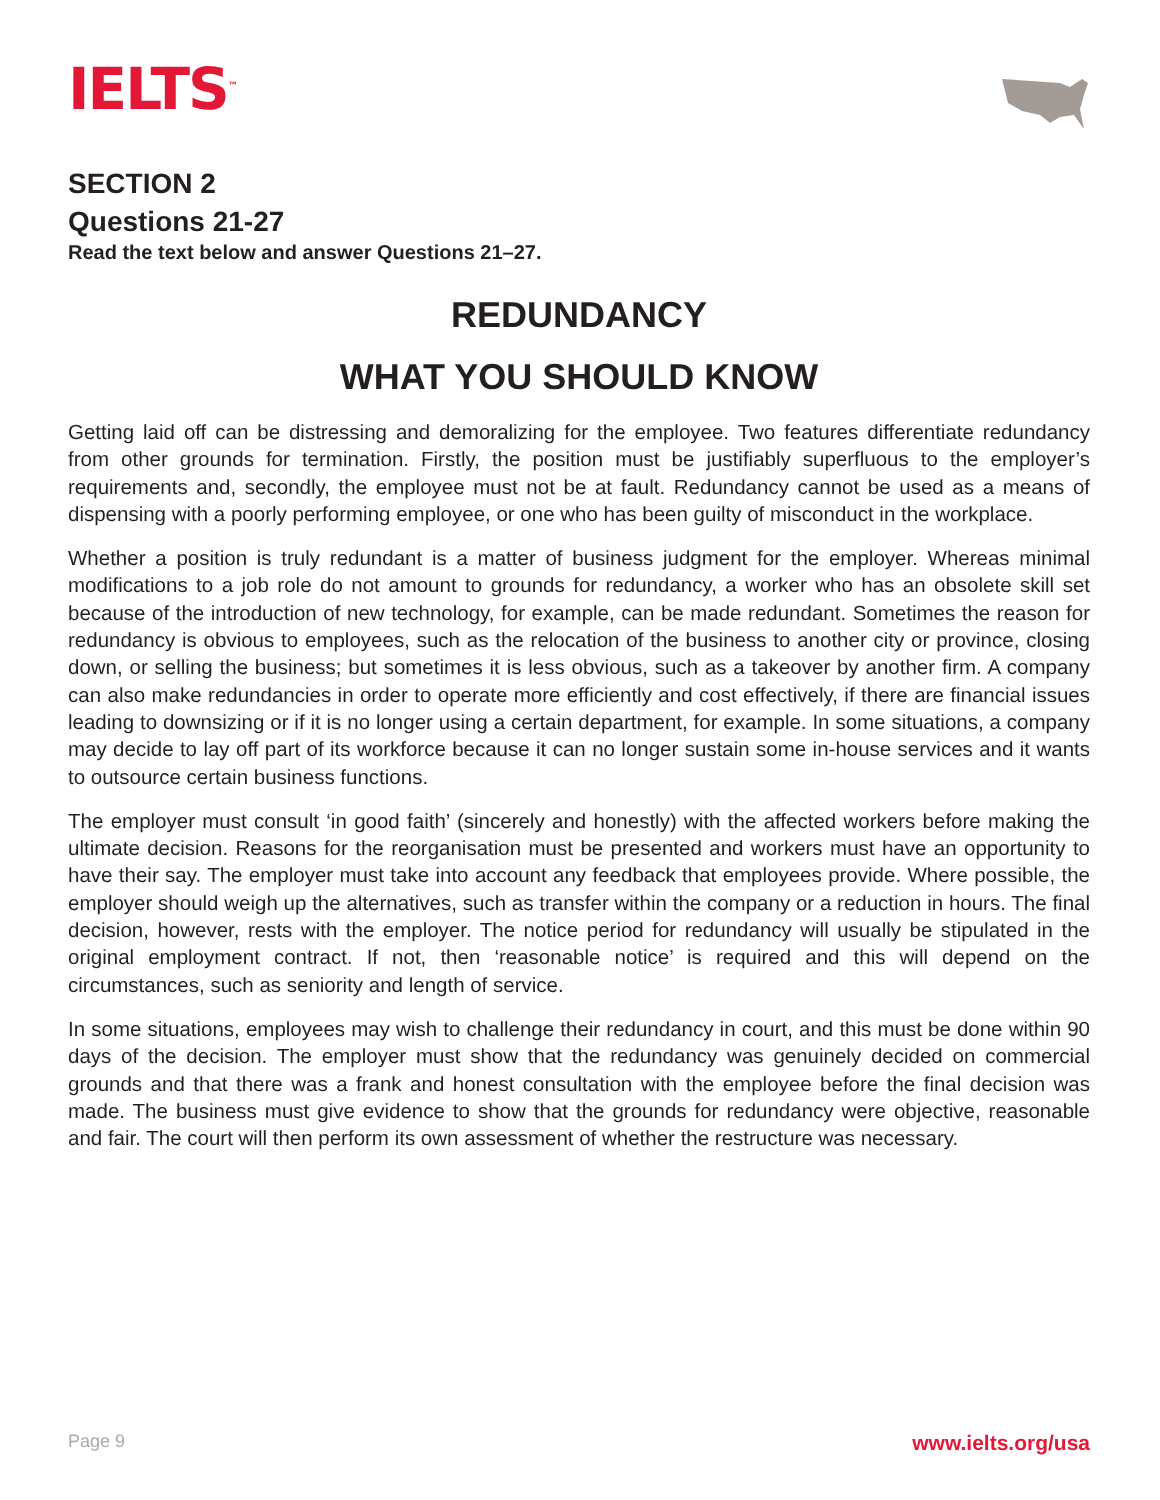IELTS<sup>™</sup>
SECTION 2
Questions 21-27
Read the text below and answer Questions 21–27.
REDUNDANCY
WHAT YOU SHOULD KNOW
Getting laid off can be distressing and demoralizing for the employee. Two features differentiate redundancy from other grounds for termination. Firstly, the position must be justifiably superfluous to the employer’s requirements and, secondly, the employee must not be at fault. Redundancy cannot be used as a means of dispensing with a poorly performing employee, or one who has been guilty of misconduct in the workplace.
Whether a position is truly redundant is a matter of business judgment for the employer. Whereas minimal modifications to a job role do not amount to grounds for redundancy, a worker who has an obsolete skill set because of the introduction of new technology, for example, can be made redundant. Sometimes the reason for redundancy is obvious to employees, such as the relocation of the business to another city or province, closing down, or selling the business; but sometimes it is less obvious, such as a takeover by another firm. A company can also make redundancies in order to operate more efficiently and cost effectively, if there are financial issues leading to downsizing or if it is no longer using a certain department, for example. In some situations, a company may decide to lay off part of its workforce because it can no longer sustain some in-house services and it wants to outsource certain business functions.
The employer must consult ‘in good faith’ (sincerely and honestly) with the affected workers before making the ultimate decision. Reasons for the reorganisation must be presented and workers must have an opportunity to have their say. The employer must take into account any feedback that employees provide. Where possible, the employer should weigh up the alternatives, such as transfer within the company or a reduction in hours. The final decision, however, rests with the employer. The notice period for redundancy will usually be stipulated in the original employment contract. If not, then ‘reasonable notice’ is required and this will depend on the circumstances, such as seniority and length of service.
In some situations, employees may wish to challenge their redundancy in court, and this must be done within 90 days of the decision. The employer must show that the redundancy was genuinely decided on commercial grounds and that there was a frank and honest consultation with the employee before the final decision was made. The business must give evidence to show that the grounds for redundancy were objective, reasonable and fair. The court will then perform its own assessment of whether the restructure was necessary.
Page 9 www.ielts.org/usa